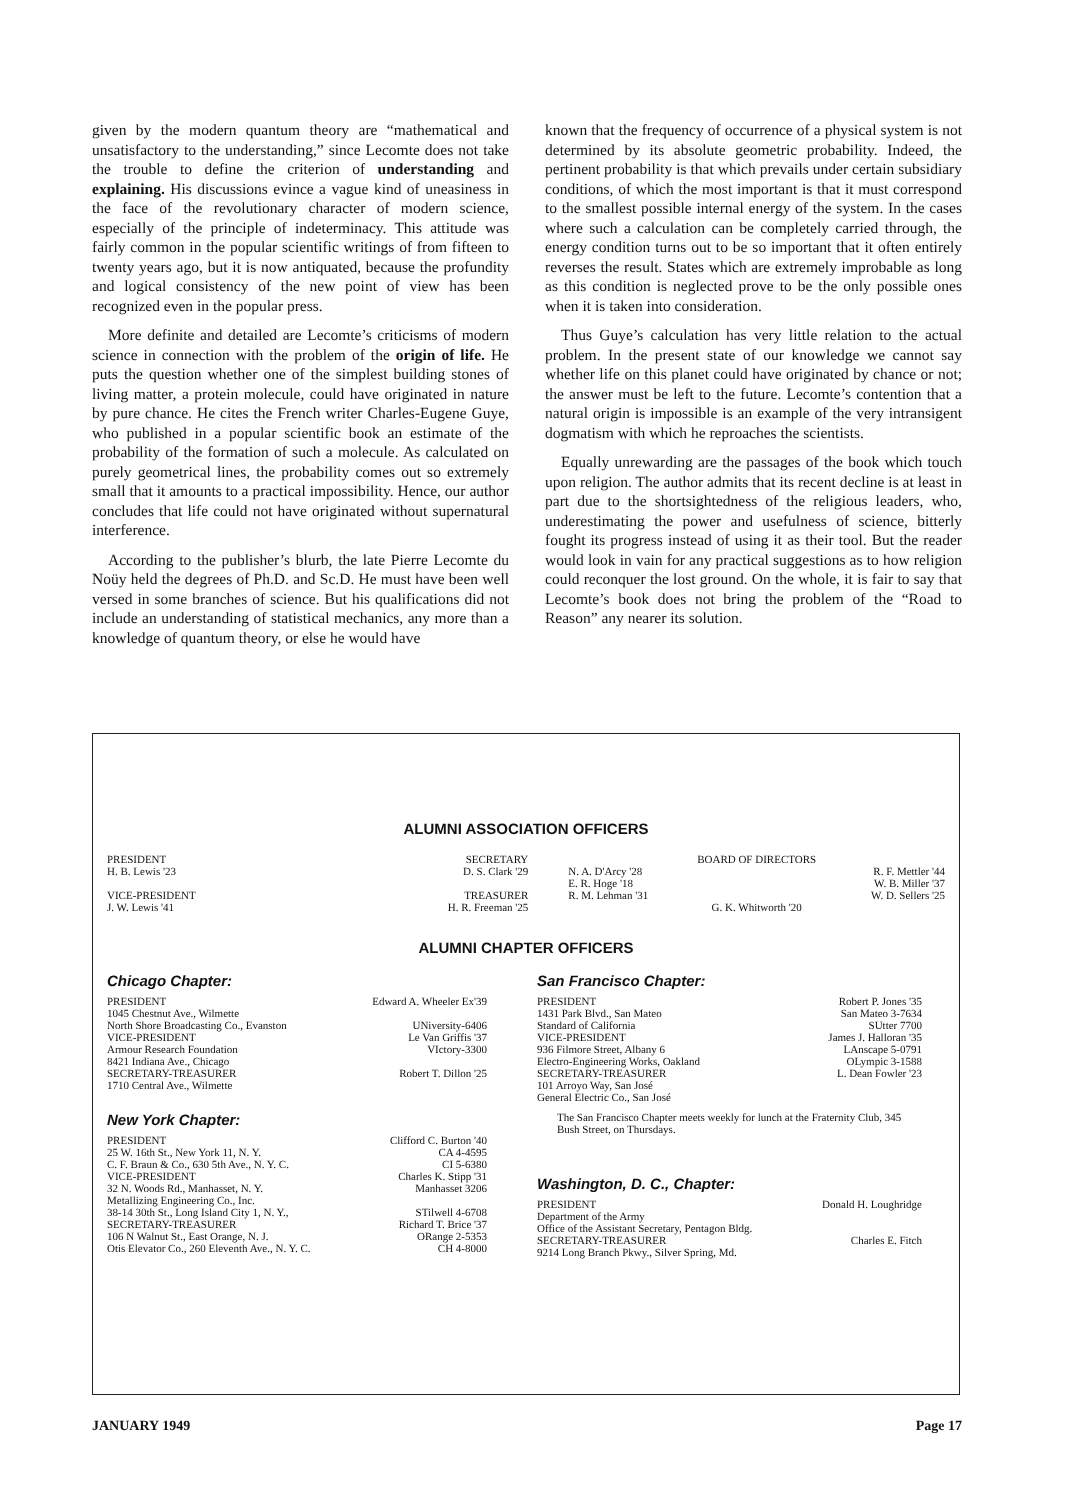given by the modern quantum theory are “mathematical and unsatisfactory to the understanding,” since Lecomte does not take the trouble to define the criterion of understanding and explaining. His discussions evince a vague kind of uneasiness in the face of the revolutionary character of modern science, especially of the principle of indeterminacy. This attitude was fairly common in the popular scientific writings of from fifteen to twenty years ago, but it is now antiquated, because the profundity and logical consistency of the new point of view has been recognized even in the popular press.
More definite and detailed are Lecomte’s criticisms of modern science in connection with the problem of the origin of life. He puts the question whether one of the simplest building stones of living matter, a protein molecule, could have originated in nature by pure chance. He cites the French writer Charles-Eugene Guye, who published in a popular scientific book an estimate of the probability of the formation of such a molecule. As calculated on purely geometrical lines, the probability comes out so extremely small that it amounts to a practical impossibility. Hence, our author concludes that life could not have originated without supernatural interference.
According to the publisher’s blurb, the late Pierre Lecomte du Noüy held the degrees of Ph.D. and Sc.D. He must have been well versed in some branches of science. But his qualifications did not include an understanding of statistical mechanics, any more than a knowledge of quantum theory, or else he would have
known that the frequency of occurrence of a physical system is not determined by its absolute geometric probability. Indeed, the pertinent probability is that which prevails under certain subsidiary conditions, of which the most important is that it must correspond to the smallest possible internal energy of the system. In the cases where such a calculation can be completely carried through, the energy condition turns out to be so important that it often entirely reverses the result. States which are extremely improbable as long as this condition is neglected prove to be the only possible ones when it is taken into consideration.
Thus Guye’s calculation has very little relation to the actual problem. In the present state of our knowledge we cannot say whether life on this planet could have originated by chance or not; the answer must be left to the future. Lecomte’s contention that a natural origin is impossible is an example of the very intransigent dogmatism with which he reproaches the scientists.
Equally unrewarding are the passages of the book which touch upon religion. The author admits that its recent decline is at least in part due to the shortsightedness of the religious leaders, who, underestimating the power and usefulness of science, bitterly fought its progress instead of using it as their tool. But the reader would look in vain for any practical suggestions as to how religion could reconquer the lost ground. On the whole, it is fair to say that Lecomte’s book does not bring the problem of the “Road to Reason” any nearer its solution.
ALUMNI ASSOCIATION OFFICERS
PRESIDENT
H. B. Lewis '23
VICE-PRESIDENT
J. W. Lewis '41
SECRETARY
D. S. Clark '29
TREASURER
H. R. Freeman '25
BOARD OF DIRECTORS
N. A. D'Arcy '28
E. R. Hoge '18
R. M. Lehman '31
R. F. Mettler '44
W. B. Miller '37
W. D. Sellers '25
G. K. Whitworth '20
ALUMNI CHAPTER OFFICERS
Chicago Chapter:
| PRESIDENT | Edward A. Wheeler Ex'39 |
| 1045 Chestnut Ave., Wilmette | |
| North Shore Broadcasting Co., Evanston | UNiversity-6406 |
| VICE-PRESIDENT | Le Van Griffis '37 |
| Armour Research Foundation | VIctory-3300 |
| 8421 Indiana Ave., Chicago | |
| SECRETARY-TREASURER | Robert T. Dillon '25 |
| 1710 Central Ave., Wilmette | |
New York Chapter:
| PRESIDENT | Clifford C. Burton '40 |
| 25 W. 16th St., New York 11, N. Y. | CA 4-4595 |
| C. F. Braun & Co., 630 5th Ave., N. Y. C. | CI 5-6380 |
| VICE-PRESIDENT | Charles K. Stipp '31 |
| 32 N. Woods Rd., Manhasset, N. Y. | Manhasset 3206 |
| Metallizing Engineering Co., Inc. 38-14 30th St., Long Island City 1, N. Y., | STilwell 4-6708 |
| SECRETARY-TREASURER | Richard T. Brice '37 |
| 106 N Walnut St., East Orange, N. J. | ORange 2-5353 |
| Otis Elevator Co., 260 Eleventh Ave., N. Y. C. | CH 4-8000 |
San Francisco Chapter:
| PRESIDENT | Robert P. Jones '35 |
| 1431 Park Blvd., San Mateo | San Mateo 3-7634 |
| Standard of California | SUtter 7700 |
| VICE-PRESIDENT | James J. Halloran '35 |
| 936 Filmore Street, Albany 6 | LAnscape 5-0791 |
| Electro-Engineering Works, Oakland | OLympic 3-1588 |
| SECRETARY-TREASURER | L. Dean Fowler '23 |
| 101 Arroyo Way, San José | |
| General Electric Co., San José | |
The San Francisco Chapter meets weekly for lunch at the Fraternity Club, 345 Bush Street, on Thursdays.
Washington, D. C., Chapter:
| PRESIDENT | Donald H. Loughridge |
| Department of the Army Office of the Assistant Secretary, Pentagon Bldg. | |
| SECRETARY-TREASURER | Charles E. Fitch |
| 9214 Long Branch Pkwy., Silver Spring, Md. | |
JANUARY 1949 Page 17